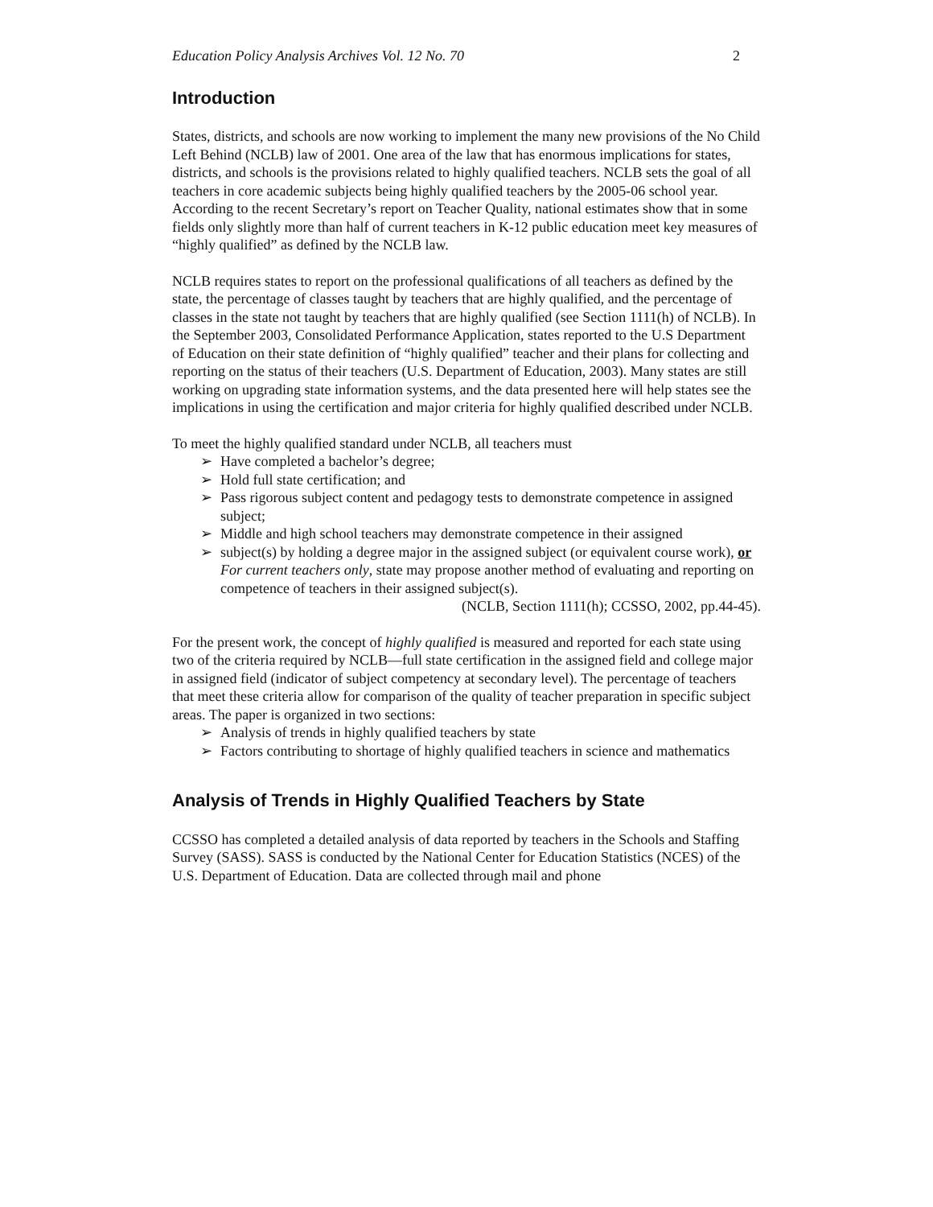Education Policy Analysis Archives Vol. 12 No. 70 2
Introduction
States, districts, and schools are now working to implement the many new provisions of the No Child Left Behind (NCLB) law of 2001. One area of the law that has enormous implications for states, districts, and schools is the provisions related to highly qualified teachers. NCLB sets the goal of all teachers in core academic subjects being highly qualified teachers by the 2005-06 school year. According to the recent Secretary’s report on Teacher Quality, national estimates show that in some fields only slightly more than half of current teachers in K-12 public education meet key measures of “highly qualified” as defined by the NCLB law.
NCLB requires states to report on the professional qualifications of all teachers as defined by the state, the percentage of classes taught by teachers that are highly qualified, and the percentage of classes in the state not taught by teachers that are highly qualified (see Section 1111(h) of NCLB). In the September 2003, Consolidated Performance Application, states reported to the U.S Department of Education on their state definition of “highly qualified” teacher and their plans for collecting and reporting on the status of their teachers (U.S. Department of Education, 2003). Many states are still working on upgrading state information systems, and the data presented here will help states see the implications in using the certification and major criteria for highly qualified described under NCLB.
To meet the highly qualified standard under NCLB, all teachers must
➢ Have completed a bachelor’s degree;
➢ Hold full state certification; and
➢ Pass rigorous subject content and pedagogy tests to demonstrate competence in assigned subject;
➢ Middle and high school teachers may demonstrate competence in their assigned
➢ subject(s) by holding a degree major in the assigned subject (or equivalent course work), or For current teachers only, state may propose another method of evaluating and reporting on competence of teachers in their assigned subject(s).
(NCLB, Section 1111(h); CCSSO, 2002, pp.44-45).
For the present work, the concept of highly qualified is measured and reported for each state using two of the criteria required by NCLB—full state certification in the assigned field and college major in assigned field (indicator of subject competency at secondary level). The percentage of teachers that meet these criteria allow for comparison of the quality of teacher preparation in specific subject areas. The paper is organized in two sections:
➢ Analysis of trends in highly qualified teachers by state
➢ Factors contributing to shortage of highly qualified teachers in science and mathematics
Analysis of Trends in Highly Qualified Teachers by State
CCSSO has completed a detailed analysis of data reported by teachers in the Schools and Staffing Survey (SASS). SASS is conducted by the National Center for Education Statistics (NCES) of the U.S. Department of Education. Data are collected through mail and phone